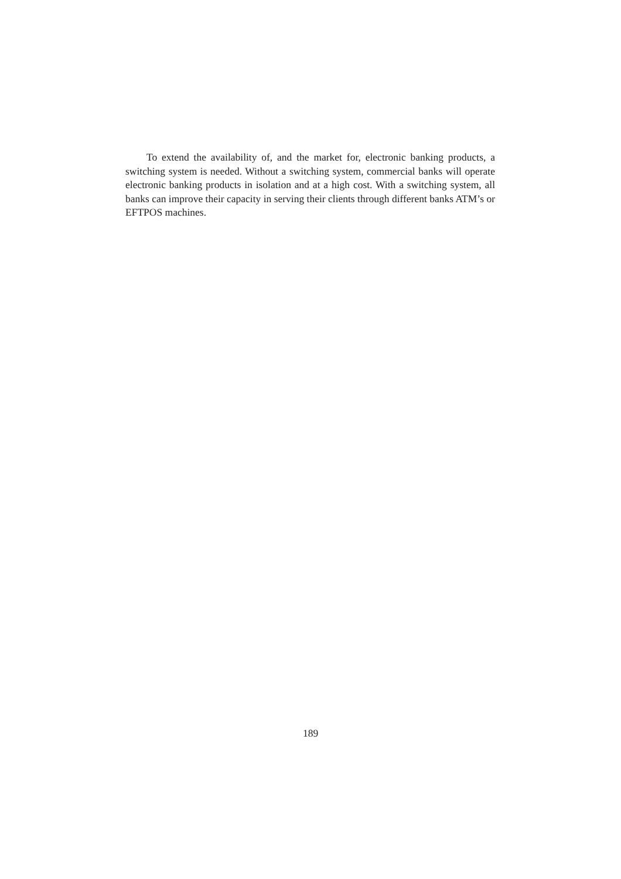To extend the availability of, and the market for, electronic banking products, a switching system is needed. Without a switching system, commercial banks will operate electronic banking products in isolation and at a high cost. With a switching system, all banks can improve their capacity in serving their clients through different banks ATM’s or EFTPOS machines.
189